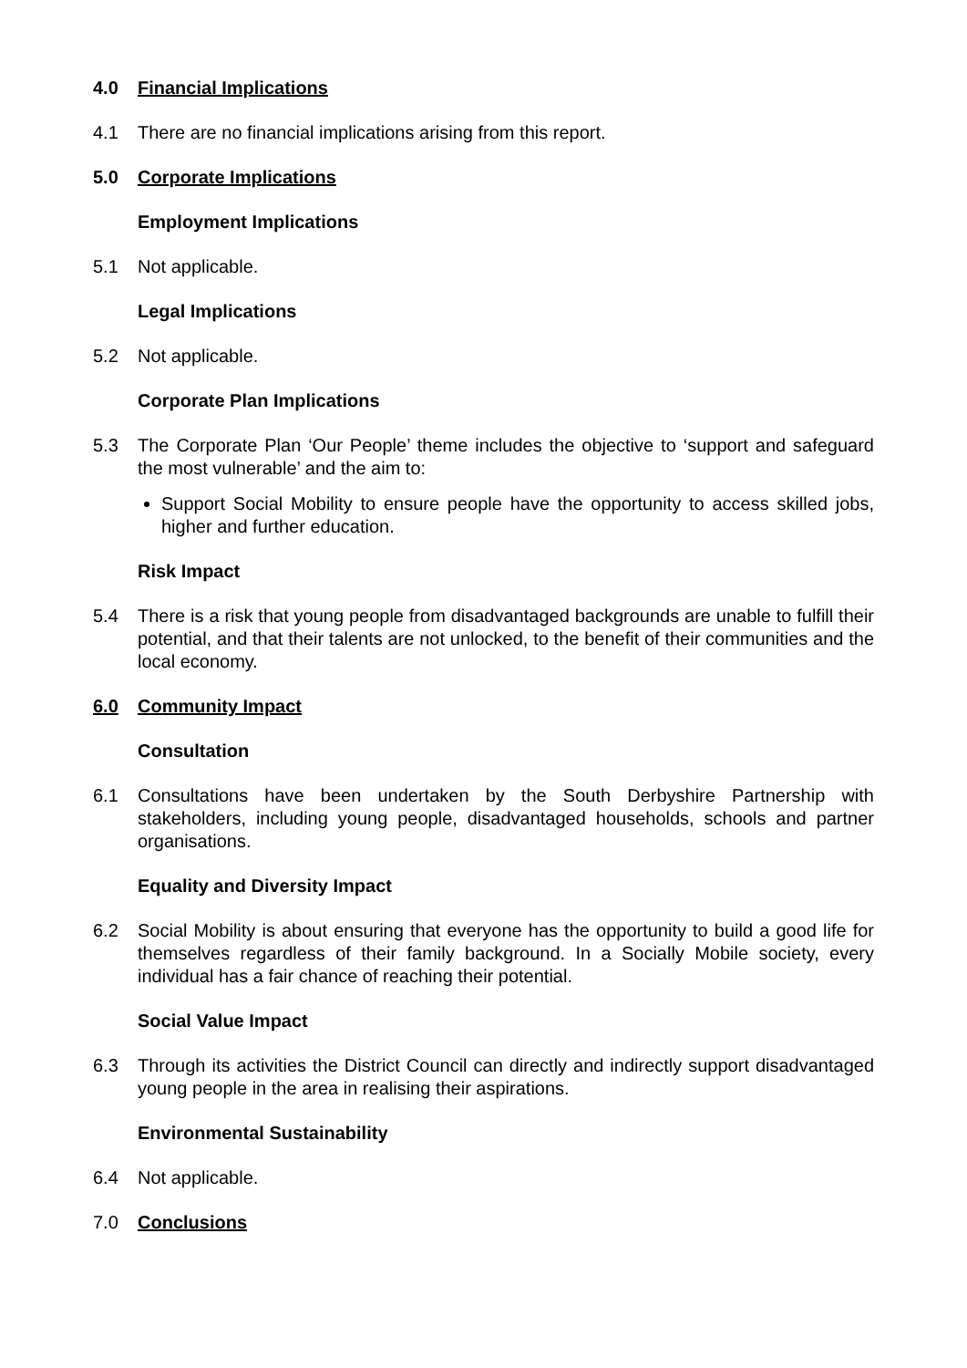4.0 Financial Implications
4.1 There are no financial implications arising from this report.
5.0 Corporate Implications
Employment Implications
5.1 Not applicable.
Legal Implications
5.2 Not applicable.
Corporate Plan Implications
5.3 The Corporate Plan ‘Our People’ theme includes the objective to ‘support and safeguard the most vulnerable’ and the aim to:
Support Social Mobility to ensure people have the opportunity to access skilled jobs, higher and further education.
Risk Impact
5.4 There is a risk that young people from disadvantaged backgrounds are unable to fulfill their potential, and that their talents are not unlocked, to the benefit of their communities and the local economy.
6.0 Community Impact
Consultation
6.1 Consultations have been undertaken by the South Derbyshire Partnership with stakeholders, including young people, disadvantaged households, schools and partner organisations.
Equality and Diversity Impact
6.2 Social Mobility is about ensuring that everyone has the opportunity to build a good life for themselves regardless of their family background. In a Socially Mobile society, every individual has a fair chance of reaching their potential.
Social Value Impact
6.3 Through its activities the District Council can directly and indirectly support disadvantaged young people in the area in realising their aspirations.
Environmental Sustainability
6.4 Not applicable.
7.0 Conclusions